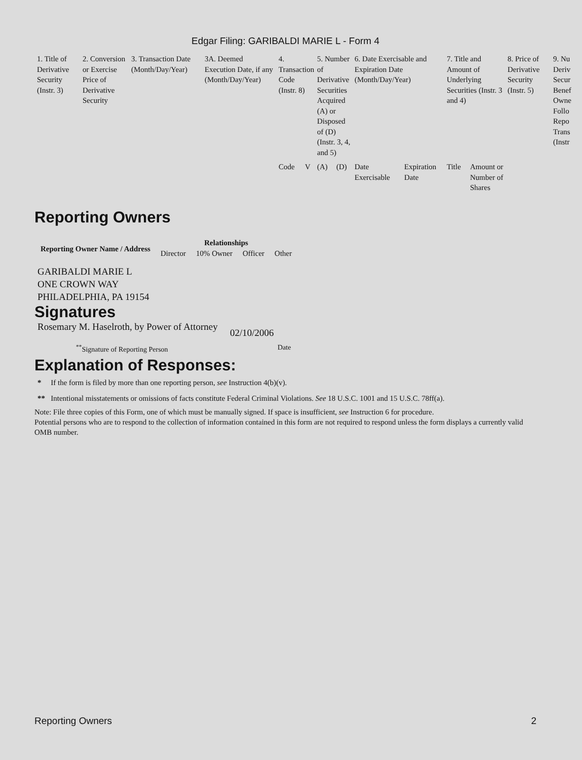Edgar Filing: GARIBALDI MARIE L - Form 4
| 1. Title of Derivative Security (Instr. 3) | 2. Conversion or Exercise Price of Derivative Security | 3. Transaction Date (Month/Day/Year) | 3A. Deemed Execution Date, if any (Month/Day/Year) | 4. Transaction Code (Instr. 8) | | 5. Number of Derivative Securities Acquired (A) or Disposed of (D) (Instr. 3, 4, and 5) | | 6. Date Exercisable and Expiration Date (Month/Day/Year) | | 7. Title and Amount of Underlying Securities (Instr. 3 and 4) | | 8. Price of Derivative Security (Instr. 5) | 9. Nu Deriv Secur Benef Owne Follo Repo Trans (Instr |
| | | | | Code | V | (A) | (D) | Date Exercisable | Expiration Date | Title | Amount or Number of Shares | | |
Reporting Owners
| Reporting Owner Name / Address | Relationships | | | |
| --- | --- | --- | --- | --- |
| | Director | 10% Owner | Officer | Other |
GARIBALDI MARIE L
ONE CROWN WAY
PHILADELPHIA, PA 19154
Signatures
Rosemary M. Haselroth, by Power of Attorney
02/10/2006
<sup>**</sup> Signature of Reporting Person Date
Explanation of Responses:
* If the form is filed by more than one reporting person, see Instruction 4(b)(v).
** Intentional misstatements or omissions of facts constitute Federal Criminal Violations. See 18 U.S.C. 1001 and 15 U.S.C. 78ff(a).
Note: File three copies of this Form, one of which must be manually signed. If space is insufficient, see Instruction 6 for procedure.
Potential persons who are to respond to the collection of information contained in this form are not required to respond unless the form displays a currently valid OMB number.
Reporting Owners 2